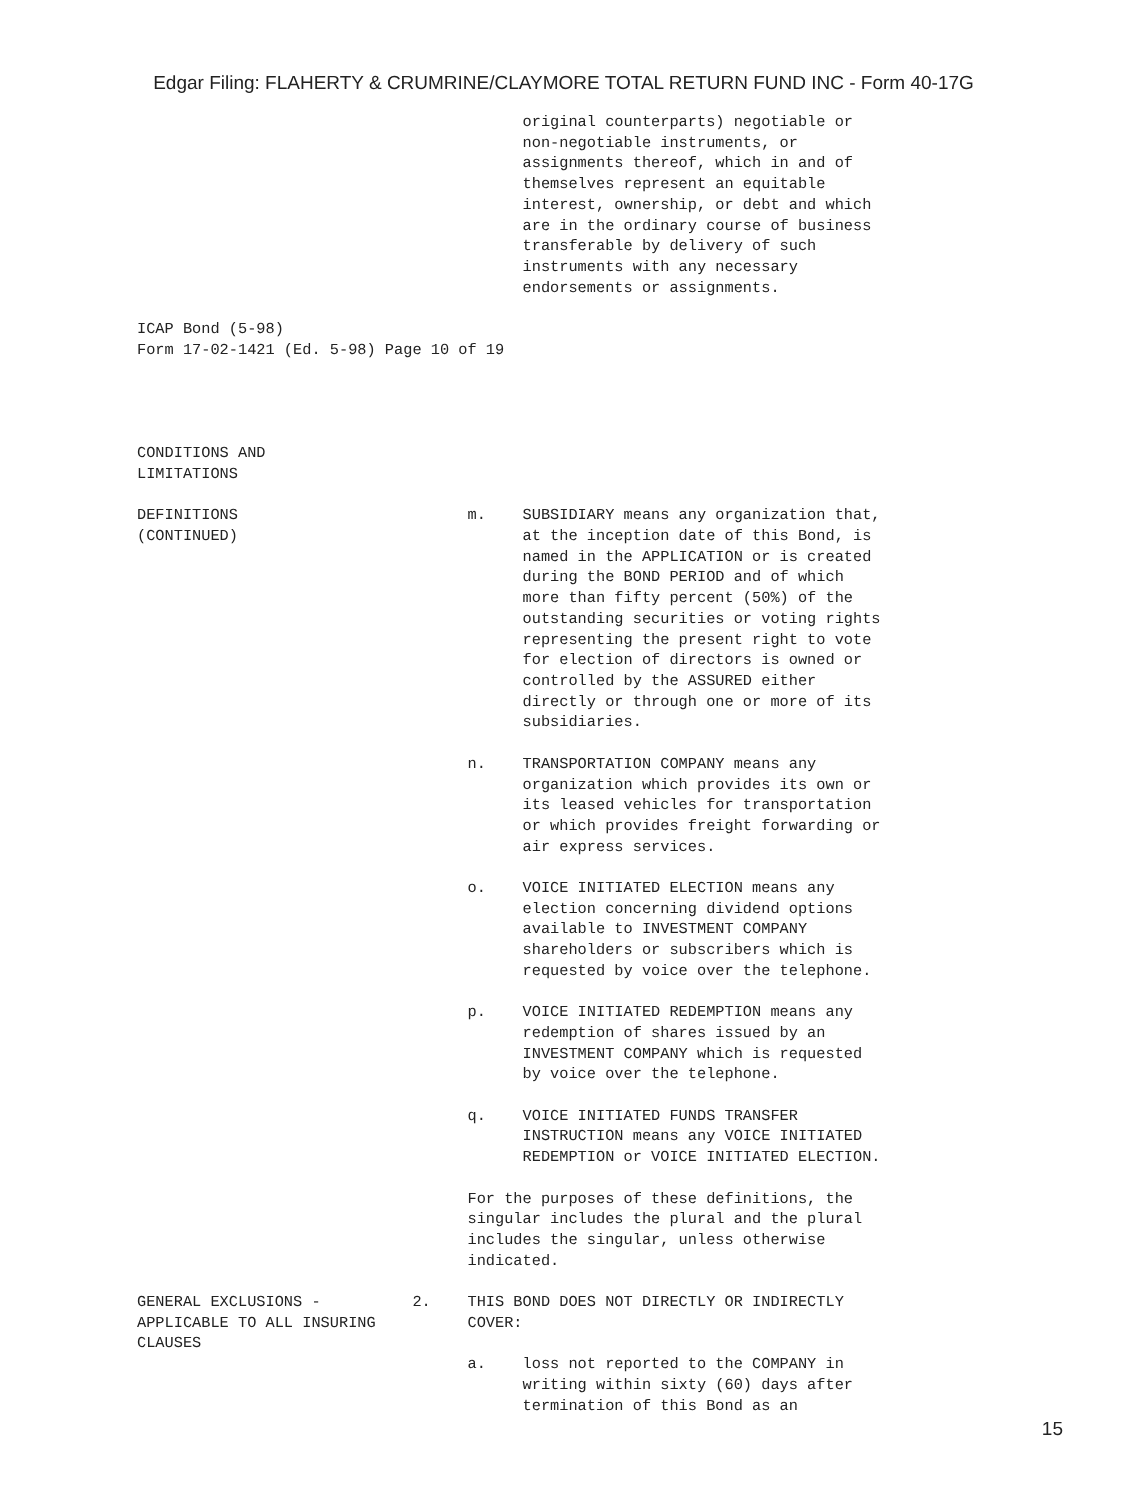Edgar Filing: FLAHERTY & CRUMRINE/CLAYMORE TOTAL RETURN FUND INC - Form 40-17G
                                          original counterparts) negotiable or
                                          non-negotiable instruments, or
                                          assignments thereof, which in and of
                                          themselves represent an equitable
                                          interest, ownership, or debt and which
                                          are in the ordinary course of business
                                          transferable by delivery of such
                                          instruments with any necessary
                                          endorsements or assignments.

ICAP Bond (5-98)
Form 17-02-1421 (Ed. 5-98) Page 10 of 19




CONDITIONS AND
LIMITATIONS

DEFINITIONS                         m.    SUBSIDIARY means any organization that,
(CONTINUED)                               at the inception date of this Bond, is
                                          named in the APPLICATION or is created
                                          during the BOND PERIOD and of which
                                          more than fifty percent (50%) of the
                                          outstanding securities or voting rights
                                          representing the present right to vote
                                          for election of directors is owned or
                                          controlled by the ASSURED either
                                          directly or through one or more of its
                                          subsidiaries.

                                    n.    TRANSPORTATION COMPANY means any
                                          organization which provides its own or
                                          its leased vehicles for transportation
                                          or which provides freight forwarding or
                                          air express services.

                                    o.    VOICE INITIATED ELECTION means any
                                          election concerning dividend options
                                          available to INVESTMENT COMPANY
                                          shareholders or subscribers which is
                                          requested by voice over the telephone.

                                    p.    VOICE INITIATED REDEMPTION means any
                                          redemption of shares issued by an
                                          INVESTMENT COMPANY which is requested
                                          by voice over the telephone.

                                    q.    VOICE INITIATED FUNDS TRANSFER
                                          INSTRUCTION means any VOICE INITIATED
                                          REDEMPTION or VOICE INITIATED ELECTION.

                                    For the purposes of these definitions, the
                                    singular includes the plural and the plural
                                    includes the singular, unless otherwise
                                    indicated.

GENERAL EXCLUSIONS -          2.    THIS BOND DOES NOT DIRECTLY OR INDIRECTLY
APPLICABLE TO ALL INSURING          COVER:
CLAUSES
                                    a.    loss not reported to the COMPANY in
                                          writing within sixty (60) days after
                                          termination of this Bond as an
15